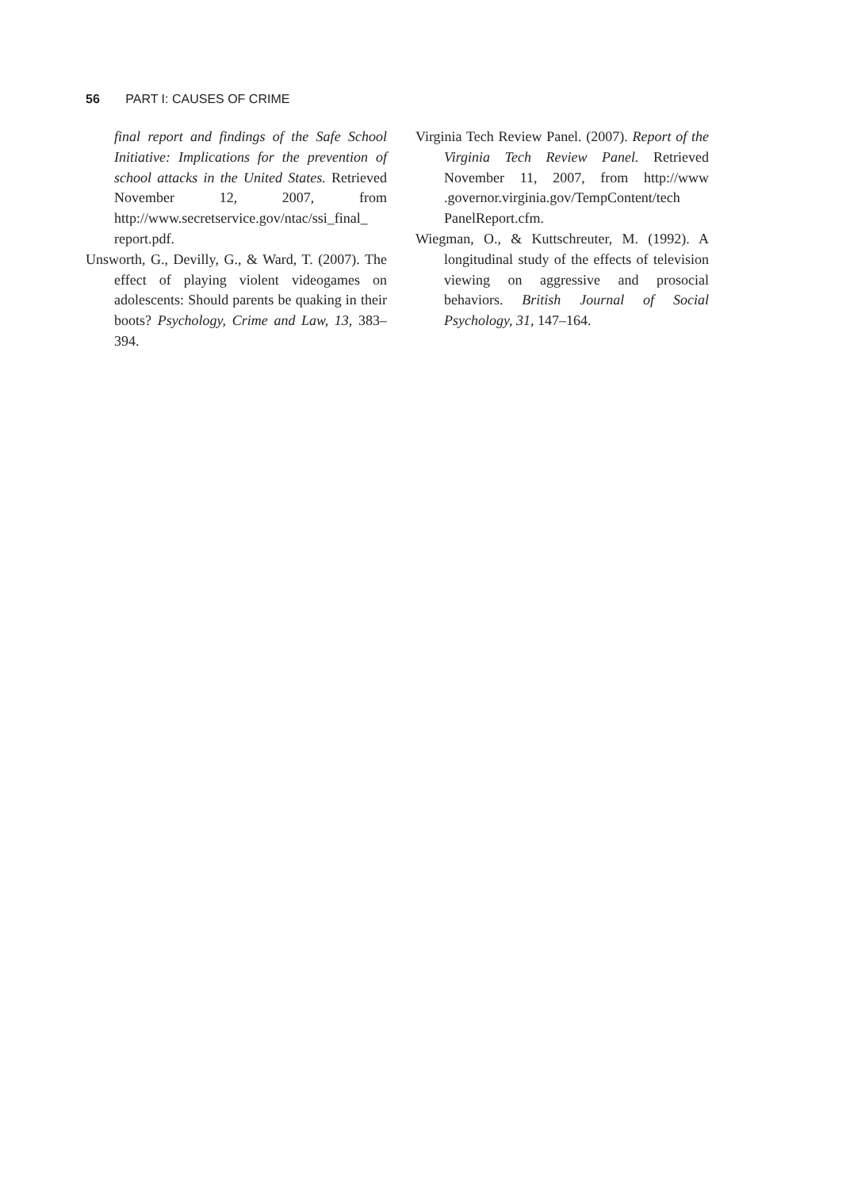56 PART I: CAUSES OF CRIME
final report and findings of the Safe School Initiative: Implications for the prevention of school attacks in the United States. Retrieved November 12, 2007, from http://www.secretservice.gov/ntac/ssi_final_ report.pdf.
Unsworth, G., Devilly, G., & Ward, T. (2007). The effect of playing violent videogames on adolescents: Should parents be quaking in their boots? Psychology, Crime and Law, 13, 383–394.
Virginia Tech Review Panel. (2007). Report of the Virginia Tech Review Panel. Retrieved November 11, 2007, from http://www .governor.virginia.gov/TempContent/tech PanelReport.cfm.
Wiegman, O., & Kuttschreuter, M. (1992). A longitudinal study of the effects of television viewing on aggressive and prosocial behaviors. British Journal of Social Psychology, 31, 147–164.